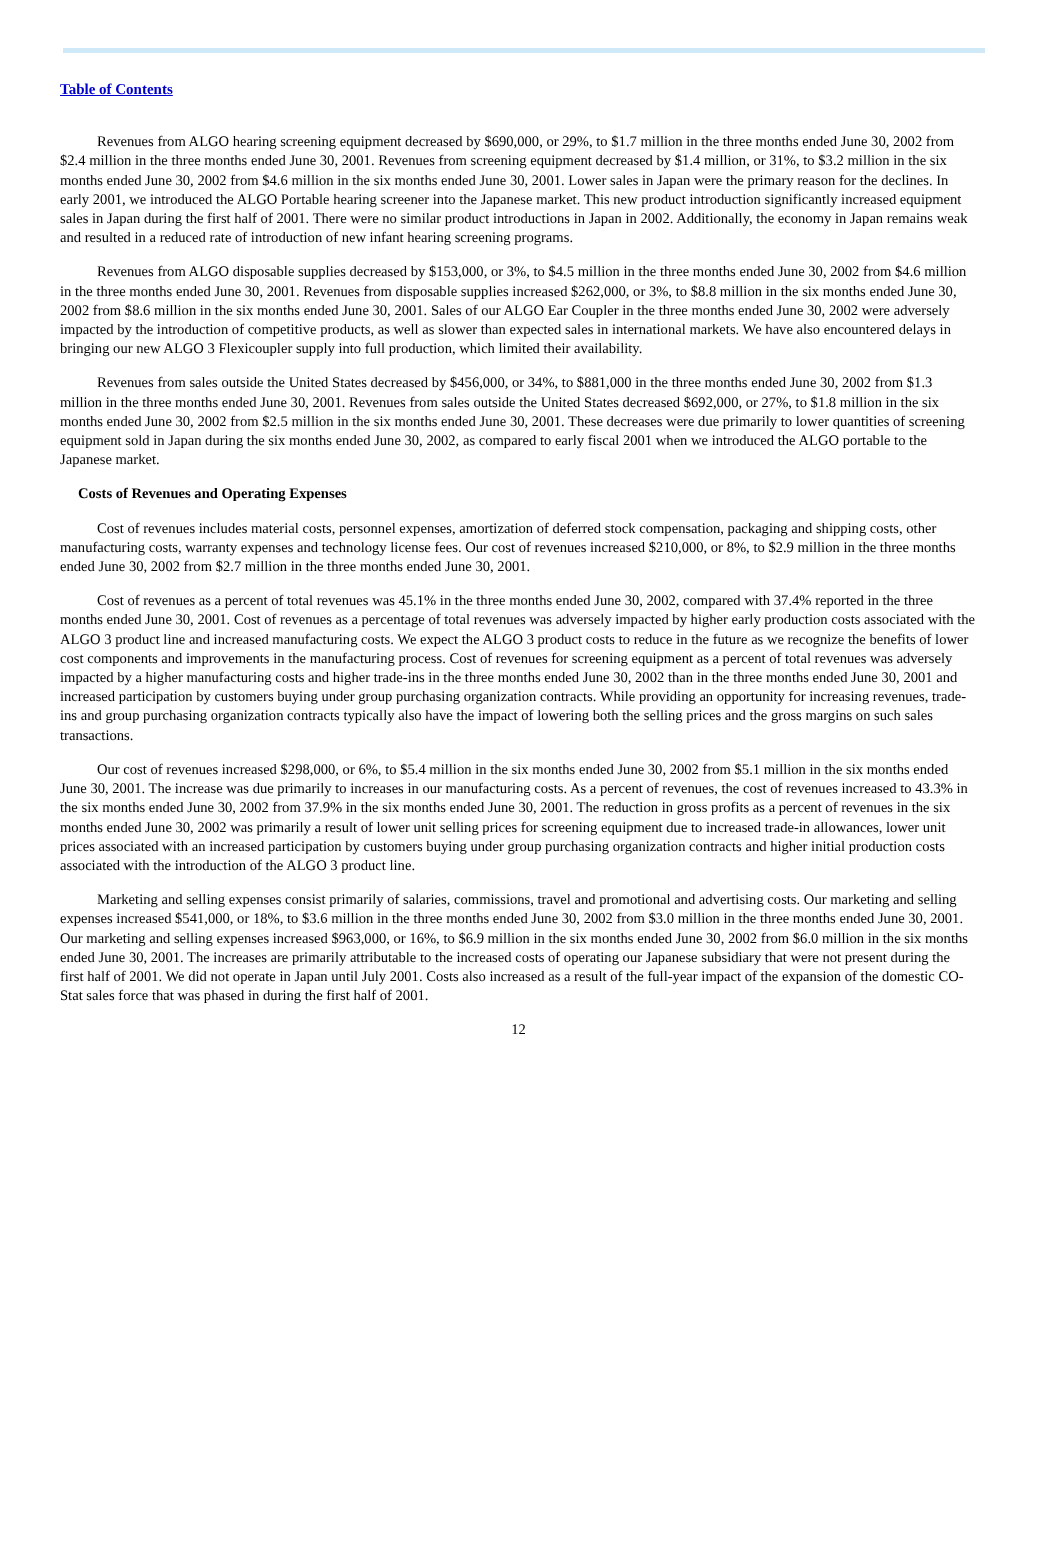Table of Contents
Revenues from ALGO hearing screening equipment decreased by $690,000, or 29%, to $1.7 million in the three months ended June 30, 2002 from $2.4 million in the three months ended June 30, 2001. Revenues from screening equipment decreased by $1.4 million, or 31%, to $3.2 million in the six months ended June 30, 2002 from $4.6 million in the six months ended June 30, 2001. Lower sales in Japan were the primary reason for the declines. In early 2001, we introduced the ALGO Portable hearing screener into the Japanese market. This new product introduction significantly increased equipment sales in Japan during the first half of 2001. There were no similar product introductions in Japan in 2002. Additionally, the economy in Japan remains weak and resulted in a reduced rate of introduction of new infant hearing screening programs.
Revenues from ALGO disposable supplies decreased by $153,000, or 3%, to $4.5 million in the three months ended June 30, 2002 from $4.6 million in the three months ended June 30, 2001. Revenues from disposable supplies increased $262,000, or 3%, to $8.8 million in the six months ended June 30, 2002 from $8.6 million in the six months ended June 30, 2001. Sales of our ALGO Ear Coupler in the three months ended June 30, 2002 were adversely impacted by the introduction of competitive products, as well as slower than expected sales in international markets. We have also encountered delays in bringing our new ALGO 3 Flexicoupler supply into full production, which limited their availability.
Revenues from sales outside the United States decreased by $456,000, or 34%, to $881,000 in the three months ended June 30, 2002 from $1.3 million in the three months ended June 30, 2001. Revenues from sales outside the United States decreased $692,000, or 27%, to $1.8 million in the six months ended June 30, 2002 from $2.5 million in the six months ended June 30, 2001. These decreases were due primarily to lower quantities of screening equipment sold in Japan during the six months ended June 30, 2002, as compared to early fiscal 2001 when we introduced the ALGO portable to the Japanese market.
Costs of Revenues and Operating Expenses
Cost of revenues includes material costs, personnel expenses, amortization of deferred stock compensation, packaging and shipping costs, other manufacturing costs, warranty expenses and technology license fees. Our cost of revenues increased $210,000, or 8%, to $2.9 million in the three months ended June 30, 2002 from $2.7 million in the three months ended June 30, 2001.
Cost of revenues as a percent of total revenues was 45.1% in the three months ended June 30, 2002, compared with 37.4% reported in the three months ended June 30, 2001. Cost of revenues as a percentage of total revenues was adversely impacted by higher early production costs associated with the ALGO 3 product line and increased manufacturing costs. We expect the ALGO 3 product costs to reduce in the future as we recognize the benefits of lower cost components and improvements in the manufacturing process. Cost of revenues for screening equipment as a percent of total revenues was adversely impacted by a higher manufacturing costs and higher trade-ins in the three months ended June 30, 2002 than in the three months ended June 30, 2001 and increased participation by customers buying under group purchasing organization contracts. While providing an opportunity for increasing revenues, trade-ins and group purchasing organization contracts typically also have the impact of lowering both the selling prices and the gross margins on such sales transactions.
Our cost of revenues increased $298,000, or 6%, to $5.4 million in the six months ended June 30, 2002 from $5.1 million in the six months ended June 30, 2001. The increase was due primarily to increases in our manufacturing costs. As a percent of revenues, the cost of revenues increased to 43.3% in the six months ended June 30, 2002 from 37.9% in the six months ended June 30, 2001. The reduction in gross profits as a percent of revenues in the six months ended June 30, 2002 was primarily a result of lower unit selling prices for screening equipment due to increased trade-in allowances, lower unit prices associated with an increased participation by customers buying under group purchasing organization contracts and higher initial production costs associated with the introduction of the ALGO 3 product line.
Marketing and selling expenses consist primarily of salaries, commissions, travel and promotional and advertising costs. Our marketing and selling expenses increased $541,000, or 18%, to $3.6 million in the three months ended June 30, 2002 from $3.0 million in the three months ended June 30, 2001. Our marketing and selling expenses increased $963,000, or 16%, to $6.9 million in the six months ended June 30, 2002 from $6.0 million in the six months ended June 30, 2001. The increases are primarily attributable to the increased costs of operating our Japanese subsidiary that were not present during the first half of 2001. We did not operate in Japan until July 2001. Costs also increased as a result of the full-year impact of the expansion of the domestic CO-Stat sales force that was phased in during the first half of 2001.
12